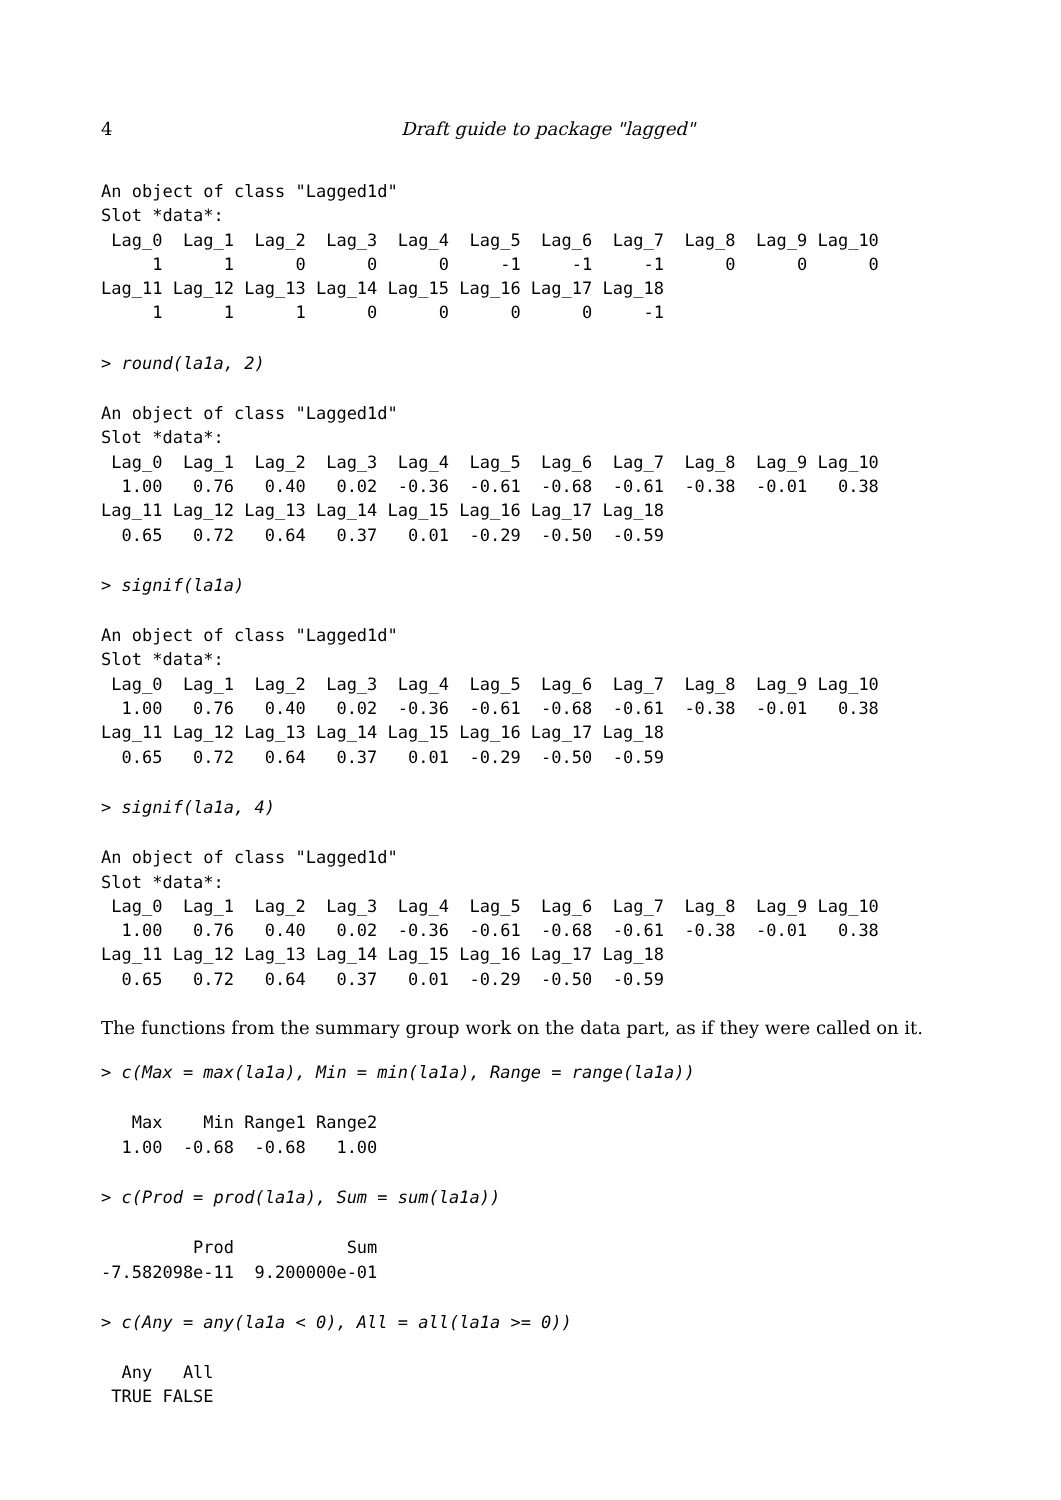4 Draft guide to package "lagged"
An object of class "Lagged1d"
Slot *data*:
 Lag_0  Lag_1  Lag_2  Lag_3  Lag_4  Lag_5  Lag_6  Lag_7  Lag_8  Lag_9 Lag_10
     1      1      0      0      0     -1     -1     -1      0      0      0
Lag_11 Lag_12 Lag_13 Lag_14 Lag_15 Lag_16 Lag_17 Lag_18
     1      1      1      0      0      0      0     -1
> round(la1a, 2)
An object of class "Lagged1d"
Slot *data*:
 Lag_0  Lag_1  Lag_2  Lag_3  Lag_4  Lag_5  Lag_6  Lag_7  Lag_8  Lag_9 Lag_10
  1.00   0.76   0.40   0.02  -0.36  -0.61  -0.68  -0.61  -0.38  -0.01   0.38
Lag_11 Lag_12 Lag_13 Lag_14 Lag_15 Lag_16 Lag_17 Lag_18
  0.65   0.72   0.64   0.37   0.01  -0.29  -0.50  -0.59
> signif(la1a)
An object of class "Lagged1d"
Slot *data*:
 Lag_0  Lag_1  Lag_2  Lag_3  Lag_4  Lag_5  Lag_6  Lag_7  Lag_8  Lag_9 Lag_10
  1.00   0.76   0.40   0.02  -0.36  -0.61  -0.68  -0.61  -0.38  -0.01   0.38
Lag_11 Lag_12 Lag_13 Lag_14 Lag_15 Lag_16 Lag_17 Lag_18
  0.65   0.72   0.64   0.37   0.01  -0.29  -0.50  -0.59
> signif(la1a, 4)
An object of class "Lagged1d"
Slot *data*:
 Lag_0  Lag_1  Lag_2  Lag_3  Lag_4  Lag_5  Lag_6  Lag_7  Lag_8  Lag_9 Lag_10
  1.00   0.76   0.40   0.02  -0.36  -0.61  -0.68  -0.61  -0.38  -0.01   0.38
Lag_11 Lag_12 Lag_13 Lag_14 Lag_15 Lag_16 Lag_17 Lag_18
  0.65   0.72   0.64   0.37   0.01  -0.29  -0.50  -0.59
The functions from the summary group work on the data part, as if they were called on it.
> c(Max = max(la1a), Min = min(la1a), Range = range(la1a))
   Max    Min Range1 Range2
  1.00  -0.68  -0.68   1.00
> c(Prod = prod(la1a), Sum = sum(la1a))
         Prod           Sum
-7.582098e-11  9.200000e-01
> c(Any = any(la1a < 0), All = all(la1a >= 0))
  Any   All
 TRUE FALSE